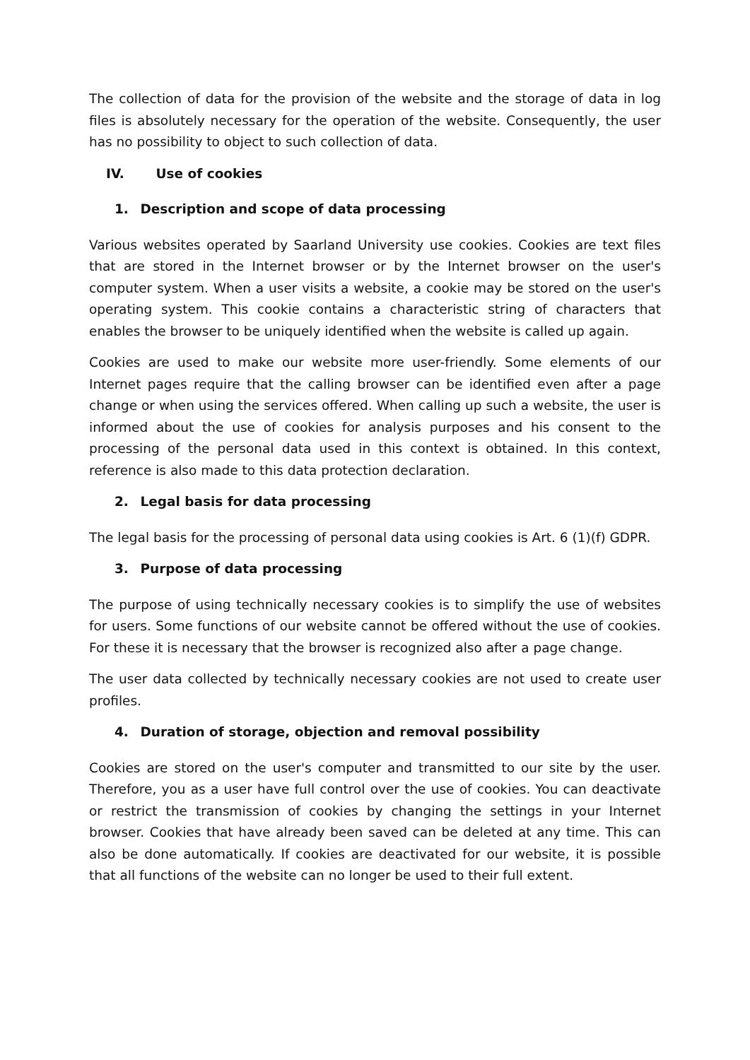The collection of data for the provision of the website and the storage of data in log files is absolutely necessary for the operation of the website. Consequently, the user has no possibility to object to such collection of data.
IV. Use of cookies
1. Description and scope of data processing
Various websites operated by Saarland University use cookies. Cookies are text files that are stored in the Internet browser or by the Internet browser on the user's computer system. When a user visits a website, a cookie may be stored on the user's operating system. This cookie contains a characteristic string of characters that enables the browser to be uniquely identified when the website is called up again.
Cookies are used to make our website more user-friendly. Some elements of our Internet pages require that the calling browser can be identified even after a page change or when using the services offered. When calling up such a website, the user is informed about the use of cookies for analysis purposes and his consent to the processing of the personal data used in this context is obtained. In this context, reference is also made to this data protection declaration.
2. Legal basis for data processing
The legal basis for the processing of personal data using cookies is Art. 6 (1)(f) GDPR.
3. Purpose of data processing
The purpose of using technically necessary cookies is to simplify the use of websites for users. Some functions of our website cannot be offered without the use of cookies. For these it is necessary that the browser is recognized also after a page change.
The user data collected by technically necessary cookies are not used to create user profiles.
4. Duration of storage, objection and removal possibility
Cookies are stored on the user's computer and transmitted to our site by the user. Therefore, you as a user have full control over the use of cookies. You can deactivate or restrict the transmission of cookies by changing the settings in your Internet browser. Cookies that have already been saved can be deleted at any time. This can also be done automatically. If cookies are deactivated for our website, it is possible that all functions of the website can no longer be used to their full extent.